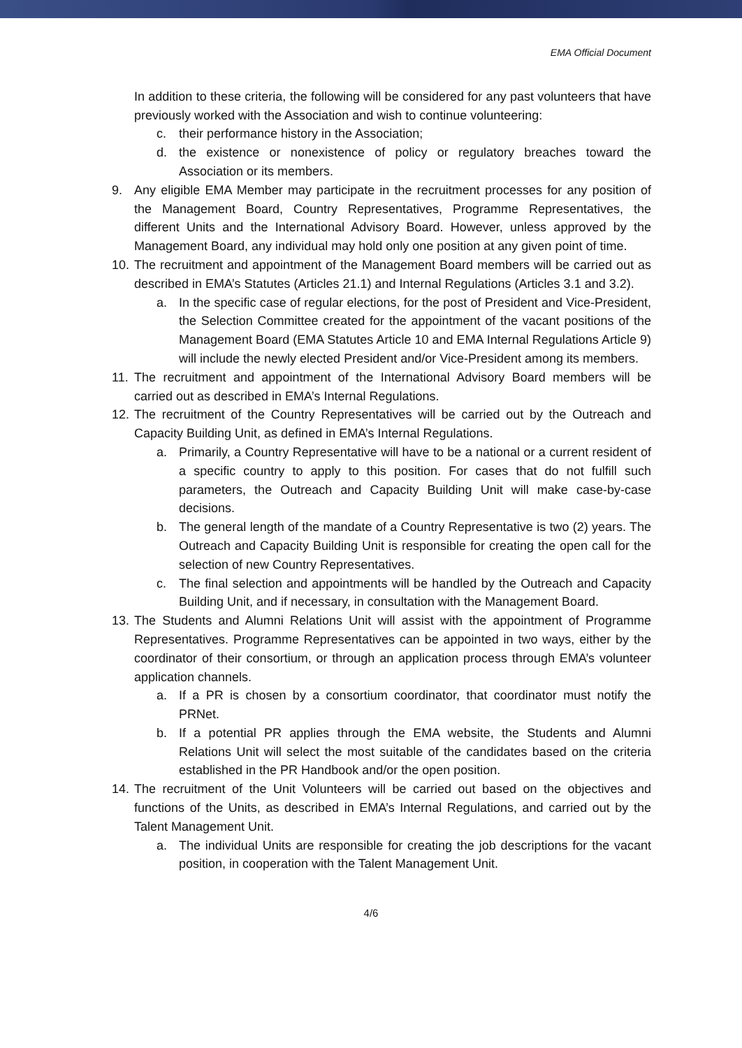EMA Official Document
In addition to these criteria, the following will be considered for any past volunteers that have previously worked with the Association and wish to continue volunteering:
c. their performance history in the Association;
d. the existence or nonexistence of policy or regulatory breaches toward the Association or its members.
9. Any eligible EMA Member may participate in the recruitment processes for any position of the Management Board, Country Representatives, Programme Representatives, the different Units and the International Advisory Board. However, unless approved by the Management Board, any individual may hold only one position at any given point of time.
10. The recruitment and appointment of the Management Board members will be carried out as described in EMA’s Statutes (Articles 21.1) and Internal Regulations (Articles 3.1 and 3.2).
a. In the specific case of regular elections, for the post of President and Vice-President, the Selection Committee created for the appointment of the vacant positions of the Management Board (EMA Statutes Article 10 and EMA Internal Regulations Article 9) will include the newly elected President and/or Vice-President among its members.
11. The recruitment and appointment of the International Advisory Board members will be carried out as described in EMA’s Internal Regulations.
12. The recruitment of the Country Representatives will be carried out by the Outreach and Capacity Building Unit, as defined in EMA’s Internal Regulations.
a. Primarily, a Country Representative will have to be a national or a current resident of a specific country to apply to this position. For cases that do not fulfill such parameters, the Outreach and Capacity Building Unit will make case-by-case decisions.
b. The general length of the mandate of a Country Representative is two (2) years. The Outreach and Capacity Building Unit is responsible for creating the open call for the selection of new Country Representatives.
c. The final selection and appointments will be handled by the Outreach and Capacity Building Unit, and if necessary, in consultation with the Management Board.
13. The Students and Alumni Relations Unit will assist with the appointment of Programme Representatives. Programme Representatives can be appointed in two ways, either by the coordinator of their consortium, or through an application process through EMA’s volunteer application channels.
a. If a PR is chosen by a consortium coordinator, that coordinator must notify the PRNet.
b. If a potential PR applies through the EMA website, the Students and Alumni Relations Unit will select the most suitable of the candidates based on the criteria established in the PR Handbook and/or the open position.
14. The recruitment of the Unit Volunteers will be carried out based on the objectives and functions of the Units, as described in EMA’s Internal Regulations, and carried out by the Talent Management Unit.
a. The individual Units are responsible for creating the job descriptions for the vacant position, in cooperation with the Talent Management Unit.
4/6